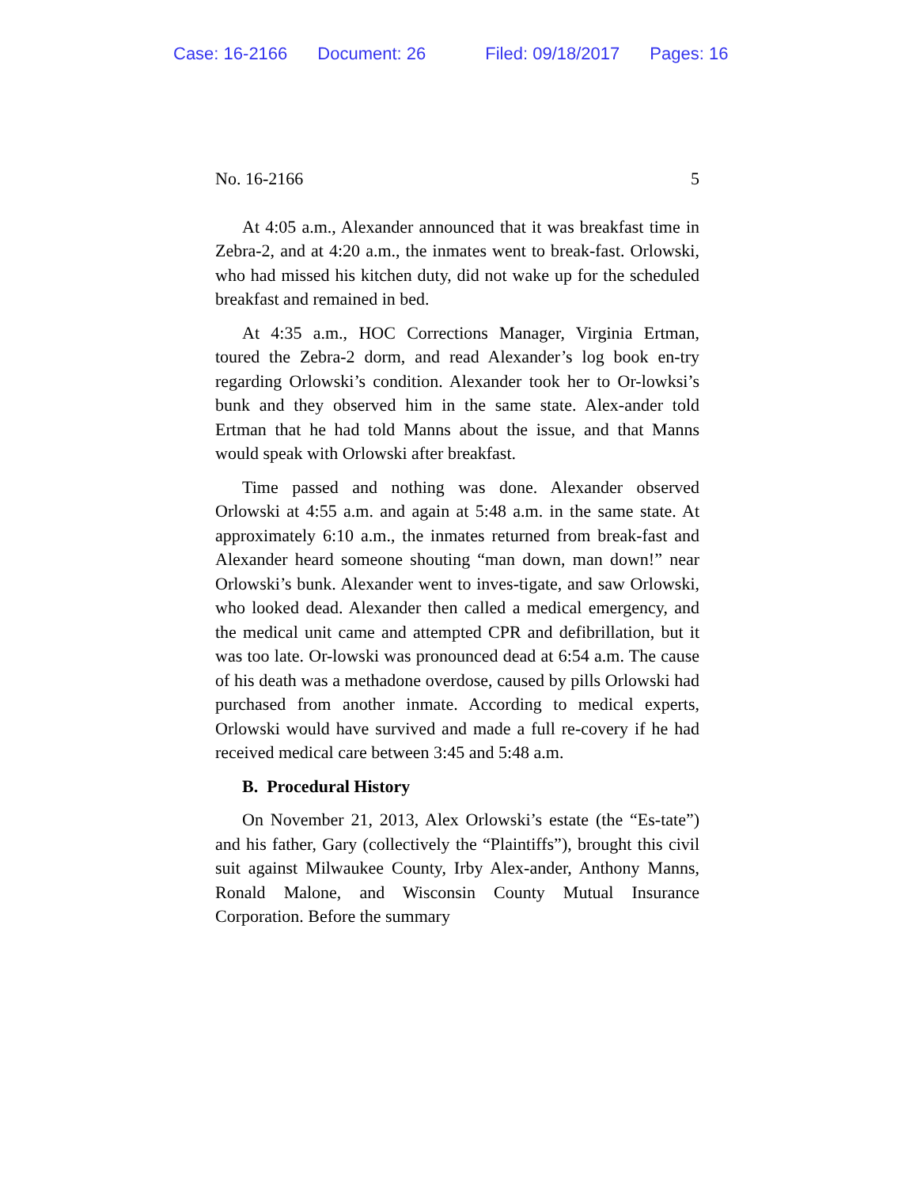Case: 16-2166 Document: 26 Filed: 09/18/2017 Pages: 16
No. 16-2166 5
At 4:05 a.m., Alexander announced that it was breakfast time in Zebra-2, and at 4:20 a.m., the inmates went to break-fast. Orlowski, who had missed his kitchen duty, did not wake up for the scheduled breakfast and remained in bed.
At 4:35 a.m., HOC Corrections Manager, Virginia Ertman, toured the Zebra-2 dorm, and read Alexander’s log book en-try regarding Orlowski’s condition. Alexander took her to Or-lowksi’s bunk and they observed him in the same state. Alex-ander told Ertman that he had told Manns about the issue, and that Manns would speak with Orlowski after breakfast.
Time passed and nothing was done. Alexander observed Orlowski at 4:55 a.m. and again at 5:48 a.m. in the same state. At approximately 6:10 a.m., the inmates returned from break-fast and Alexander heard someone shouting “man down, man down!” near Orlowski’s bunk. Alexander went to inves-tigate, and saw Orlowski, who looked dead. Alexander then called a medical emergency, and the medical unit came and attempted CPR and defibrillation, but it was too late. Or-lowski was pronounced dead at 6:54 a.m. The cause of his death was a methadone overdose, caused by pills Orlowski had purchased from another inmate. According to medical experts, Orlowski would have survived and made a full re-covery if he had received medical care between 3:45 and 5:48 a.m.
B. Procedural History
On November 21, 2013, Alex Orlowski’s estate (the “Es-tate”) and his father, Gary (collectively the “Plaintiffs”), brought this civil suit against Milwaukee County, Irby Alex-ander, Anthony Manns, Ronald Malone, and Wisconsin County Mutual Insurance Corporation. Before the summary